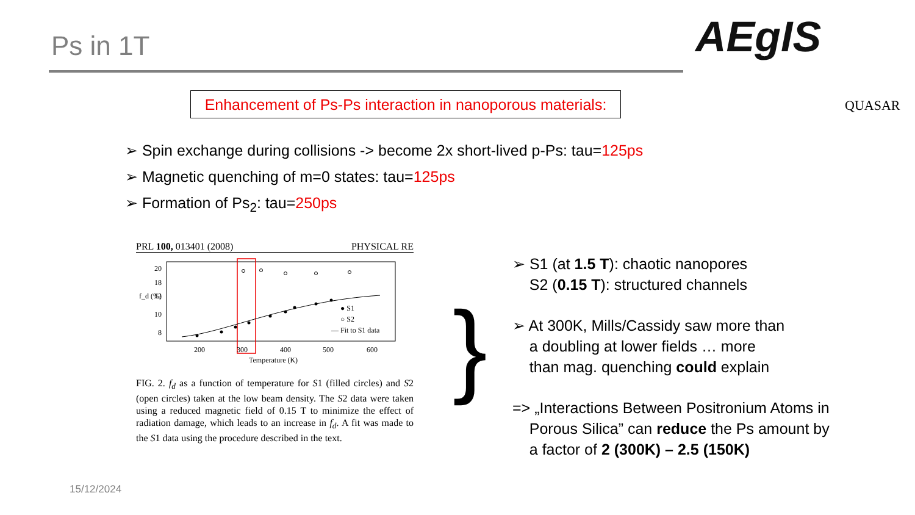Ps in 1T AEgIS
QUASAR
Enhancement of Ps-Ps interaction in nanoporous materials:
➢ Spin exchange during collisions -> become 2x short-lived p-Ps: tau=125ps
➢ Magnetic quenching of m=0 states: tau=125ps
➢ Formation of Ps<sub>2</sub>: tau=250ps
PRL 100, 013401 (2008) PHYSICAL RE
20
18
12
10
8
200
300
400
500
600
Temperature (K)
● S1
○ S2
— Fit to S1 data
f_d (%)
FIG. 2. f<sub>d</sub> as a function of temperature for S1 (filled circles) and S2 (open circles) taken at the low beam density. The S2 data were taken using a reduced magnetic field of 0.15 T to minimize the effect of radiation damage, which leads to an increase in f<sub>d</sub>. A fit was made to the S1 data using the procedure described in the text.
}
➢ S1 (at 1.5 T): chaotic nanopores
S2 (0.15 T): structured channels
➢ At 300K, Mills/Cassidy saw more than
a doubling at lower fields … more
than mag. quenching could explain
=> „Interactions Between Positronium Atoms in
Porous Silica” can reduce the Ps amount by
a factor of 2 (300K) – 2.5 (150K)
15/12/2024